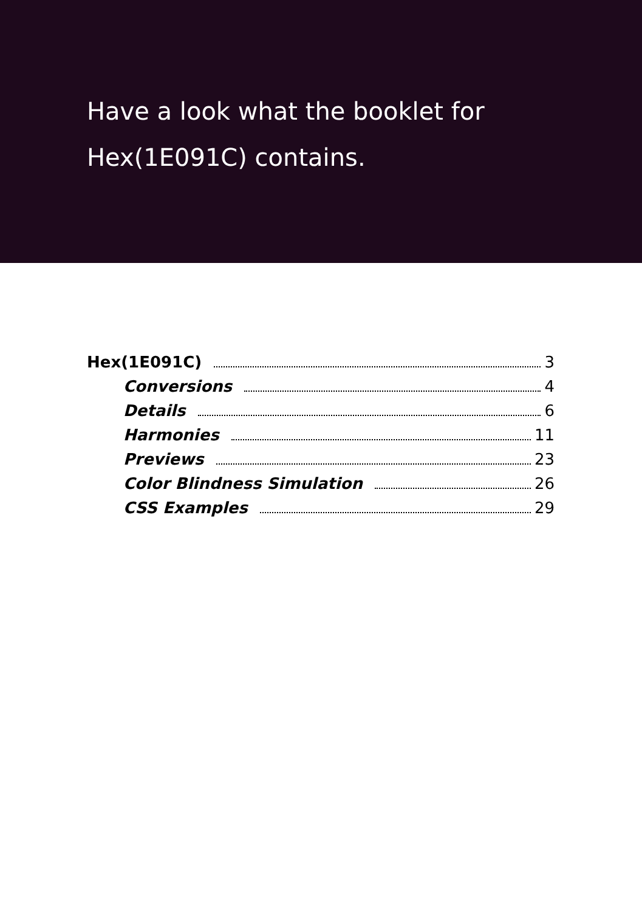Have a look what the booklet for
Hex(1E091C) contains.
Hex(1E091C) 3
Conversions 4
Details 6
Harmonies 11
Previews 23
Color Blindness Simulation 26
CSS Examples 29